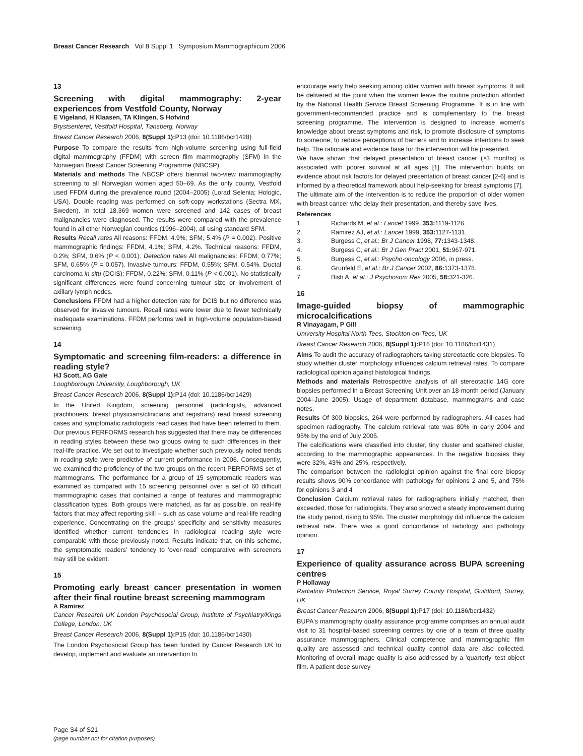Breast Cancer Research Vol 8 Suppl 1 Symposium Mammographicum 2006
13
Screening with digital mammography: 2-year experiences from Vestfold County, Norway
E Vigeland, H Klaasen, TA Klingen, S Hofvind
Brystsenteret, Vestfold Hospital, Tønsberg, Norway
Breast Cancer Research 2006, 8(Suppl 1): P13 (doi: 10.1186/bcr1428)
Purpose To compare the results from high-volume screening using full-field digital mammography (FFDM) with screen film mammography (SFM) in the Norwegian Breast Cancer Screening Programme (NBCSP).
Materials and methods The NBCSP offers biennial two-view mammography screening to all Norwegian women aged 50–69. As the only county, Vestfold used FFDM during the prevalence round (2004–2005) (Lorad Selenia; Hologic, USA). Double reading was performed on soft-copy workstations (Sectra MX, Sweden). In total 18,369 women were screened and 142 cases of breast malignancies were diagnosed. The results were compared with the prevalence found in all other Norwegian counties (1996–2004), all using standard SFM.
Results Recall rates All reasons: FFDM, 4.9%; SFM, 5.4% (P = 0.002). Positive mammographic findings: FFDM, 4.1%; SFM, 4.2%. Technical reasons: FFDM, 0.2%; SFM, 0.6% (P < 0.001). Detection rates All malignancies: FFDM, 0.77%; SFM, 0.65% (P = 0.057). Invasive tumours: FFDM, 0.55%; SFM, 0.54%. Ductal carcinoma in situ (DCIS): FFDM, 0.22%; SFM, 0.11% (P < 0.001). No statistically significant differences were found concerning tumour size or involvement of axillary lymph nodes.
Conclusions FFDM had a higher detection rate for DCIS but no difference was observed for invasive tumours. Recall rates were lower due to fewer technically inadequate examinations. FFDM performs well in high-volume population-based screening.
14
Symptomatic and screening film-readers: a difference in reading style?
HJ Scott, AG Gale
Loughborough University, Loughborough, UK
Breast Cancer Research 2006, 8(Suppl 1): P14 (doi: 10.1186/bcr1429)
In the United Kingdom, screening personnel (radiologists, advanced practitioners, breast physicians/clinicians and registrars) read breast screening cases and symptomatic radiologists read cases that have been referred to them. Our previous PERFORMS research has suggested that there may be differences in reading styles between these two groups owing to such differences in their real-life practice. We set out to investigate whether such previously noted trends in reading style were predictive of current performance in 2006. Consequently, we examined the proficiency of the two groups on the recent PERFORMS set of mammograms. The performance for a group of 15 symptomatic readers was examined as compared with 15 screening personnel over a set of 60 difficult mammographic cases that contained a range of features and mammographic classification types. Both groups were matched, as far as possible, on real-life factors that may affect reporting skill – such as case volume and real-life reading experience. Concentrating on the groups' specificity and sensitivity measures identified whether current tendencies in radiological reading style were comparable with those previously noted. Results indicate that, on this scheme, the symptomatic readers' tendency to 'over-read' comparative with screeners may still be evident.
15
Promoting early breast cancer presentation in women after their final routine breast screening mammogram
A Ramirez
Cancer Research UK London Psychosocial Group, Institute of Psychiatry/Kings College, London, UK
Breast Cancer Research 2006, 8(Suppl 1): P15 (doi: 10.1186/bcr1430)
The London Psychosocial Group has been funded by Cancer Research UK to develop, implement and evaluate an intervention to
encourage early help seeking among older women with breast symptoms. It will be delivered at the point when the women leave the routine protection afforded by the National Health Service Breast Screening Programme. It is in line with government-recommended practice and is complementary to the breast screening programme. The intervention is designed to increase women's knowledge about breast symptoms and risk, to promote disclosure of symptoms to someone, to reduce perceptions of barriers and to increase intentions to seek help. The rationale and evidence base for the intervention will be presented.
We have shown that delayed presentation of breast cancer (≥3 months) is associated with poorer survival at all ages [1]. The intervention builds on evidence about risk factors for delayed presentation of breast cancer [2-6] and is informed by a theoretical framework about help-seeking for breast symptoms [7].
The ultimate aim of the intervention is to reduce the proportion of older women with breast cancer who delay their presentation, and thereby save lives.
References
1. Richards M, et al.: Lancet 1999, 353: 1119-1126.
2. Ramirez AJ, et al.: Lancet 1999, 353: 1127-1131.
3. Burgess C, et al.: Br J Cancer 1998, 77: 1343-1348.
4. Burgess C, et al.: Br J Gen Pract 2001, 51: 967-971.
5. Burgess C, et al.: Psycho-oncology 2006, in press.
6. Grunfeld E, et al.: Br J Cancer 2002, 86: 1373-1378.
7. Bish A, et al.: J Psychosom Res 2005, 58: 321-326.
16
Image-guided biopsy of mammographic microcalcifications
R Vinayagam, P Gill
University Hospital North Tees, Stockton-on-Tees, UK
Breast Cancer Research 2006, 8(Suppl 1): P16 (doi: 10.1186/bcr1431)
Aims To audit the accuracy of radiographers taking stereotactic core biopsies. To study whether cluster morphology influences calcium retrieval rates. To compare radiological opinion against histological findings.
Methods and materials Retrospective analysis of all stereotactic 14G core biopsies performed in a Breast Screening Unit over an 18-month period (January 2004–June 2005). Usage of department database, mammograms and case notes.
Results Of 300 biopsies, 264 were performed by radiographers. All cases had specimen radiography. The calcium retrieval rate was 80% in early 2004 and 95% by the end of July 2005.
The calcifications were classified into cluster, tiny cluster and scattered cluster, according to the mammographic appearances. In the negative biopsies they were 32%, 43% and 25%, respectively.
The comparison between the radiologist opinion against the final core biopsy results shows 90% concordance with pathology for opinions 2 and 5, and 75% for opinions 3 and 4
Conclusion Calcium retrieval rates for radiographers initially matched, then exceeded, those for radiologists. They also showed a steady improvement during the study period, rising to 95%. The cluster morphology did influence the calcium retrieval rate. There was a good concordance of radiology and pathology opinion.
17
Experience of quality assurance across BUPA screening centres
P Hollaway
Radiation Protection Service, Royal Surrey County Hospital, Guildford, Surrey, UK
Breast Cancer Research 2006, 8(Suppl 1): P17 (doi: 10.1186/bcr1432)
BUPA's mammography quality assurance programme comprises an annual audit visit to 31 hospital-based screening centres by one of a team of three quality assurance mammographers. Clinical competence and mammographic film quality are assessed and technical quality control data are also collected. Monitoring of overall image quality is also addressed by a 'quarterly' test object film. A patient dose survey
Page S4 of S21
(page number not for citation purposes)